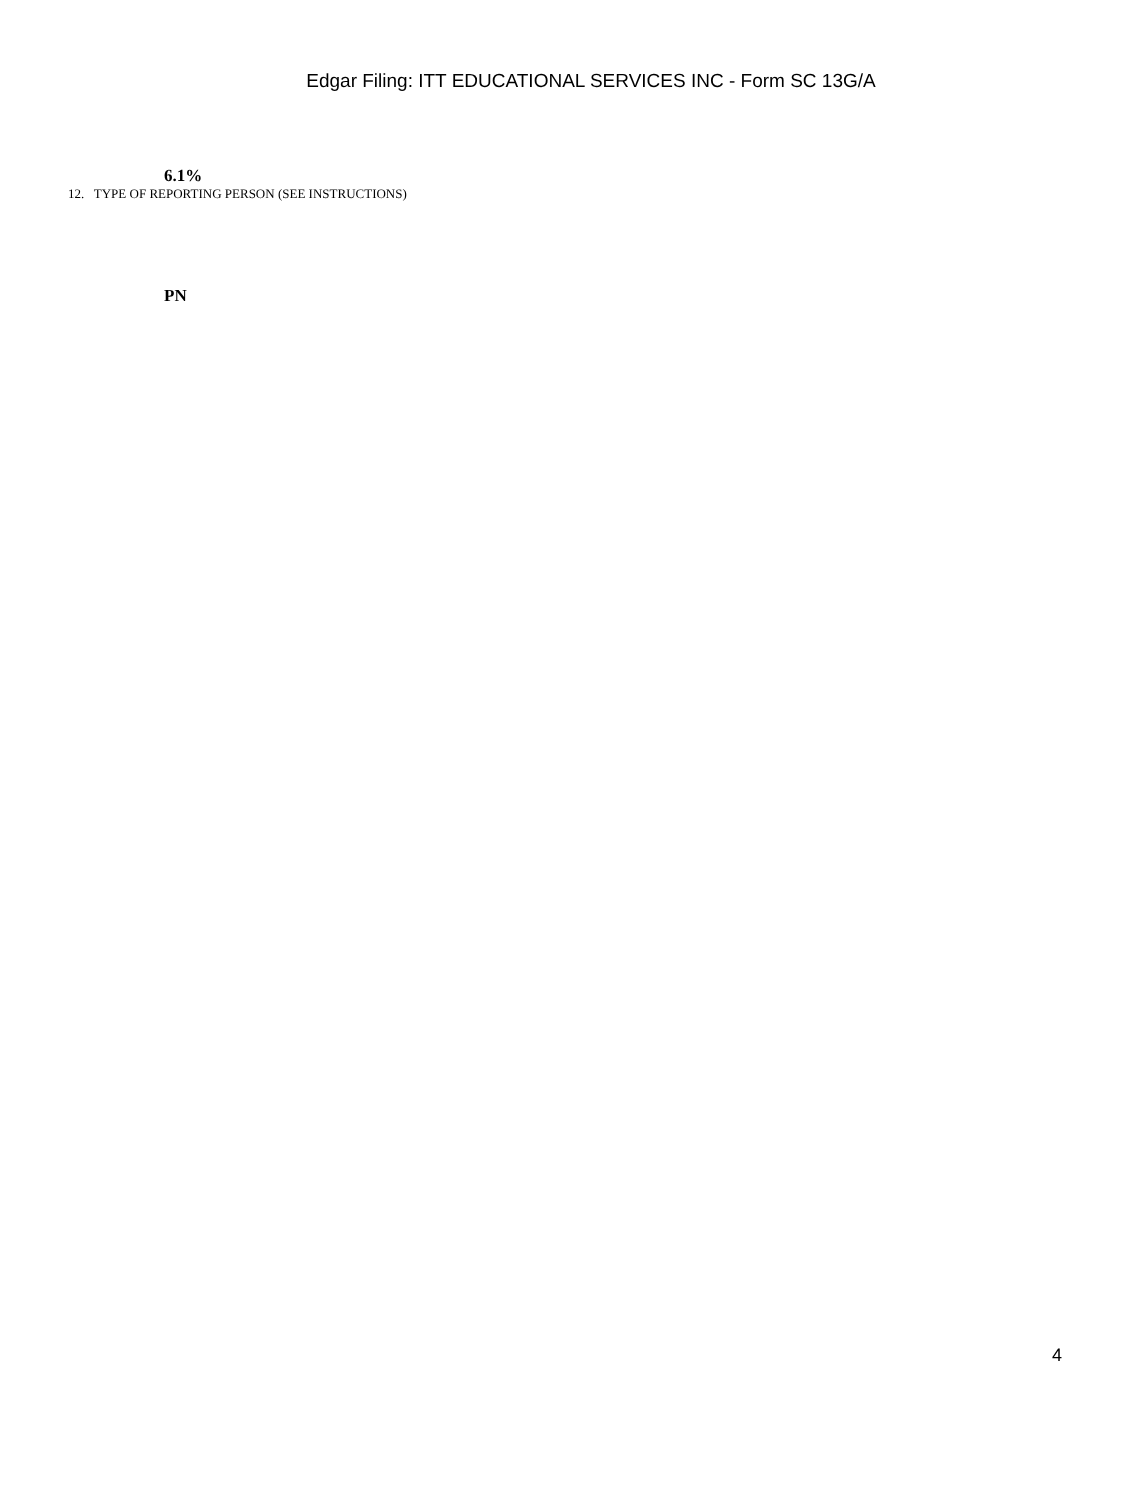Edgar Filing: ITT EDUCATIONAL SERVICES INC - Form SC 13G/A
6.1%
12. TYPE OF REPORTING PERSON (SEE INSTRUCTIONS)
PN
4